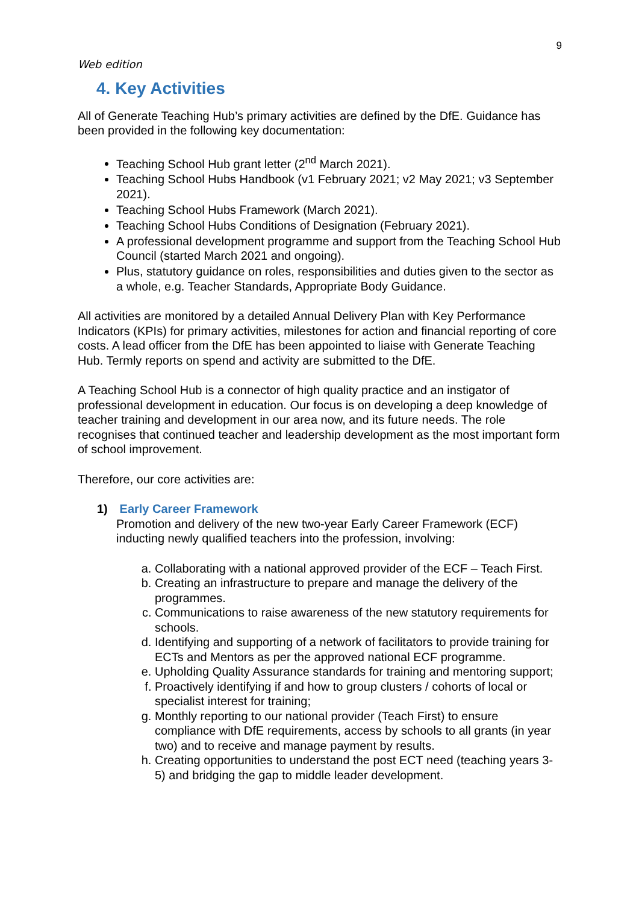9
Web edition
4. Key Activities
All of Generate Teaching Hub’s primary activities are defined by the DfE. Guidance has been provided in the following key documentation:
Teaching School Hub grant letter (2<sup>nd</sup> March 2021).
Teaching School Hubs Handbook (v1 February 2021; v2 May 2021; v3 September 2021).
Teaching School Hubs Framework (March 2021).
Teaching School Hubs Conditions of Designation (February 2021).
A professional development programme and support from the Teaching School Hub Council (started March 2021 and ongoing).
Plus, statutory guidance on roles, responsibilities and duties given to the sector as a whole, e.g. Teacher Standards, Appropriate Body Guidance.
All activities are monitored by a detailed Annual Delivery Plan with Key Performance Indicators (KPIs) for primary activities, milestones for action and financial reporting of core costs. A lead officer from the DfE has been appointed to liaise with Generate Teaching Hub. Termly reports on spend and activity are submitted to the DfE.
A Teaching School Hub is a connector of high quality practice and an instigator of professional development in education. Our focus is on developing a deep knowledge of teacher training and development in our area now, and its future needs. The role recognises that continued teacher and leadership development as the most important form of school improvement.
Therefore, our core activities are:
1) Early Career Framework
Promotion and delivery of the new two-year Early Career Framework (ECF) inducting newly qualified teachers into the profession, involving:
a. Collaborating with a national approved provider of the ECF – Teach First.
b. Creating an infrastructure to prepare and manage the delivery of the programmes.
c. Communications to raise awareness of the new statutory requirements for schools.
d. Identifying and supporting of a network of facilitators to provide training for ECTs and Mentors as per the approved national ECF programme.
e. Upholding Quality Assurance standards for training and mentoring support;
f. Proactively identifying if and how to group clusters / cohorts of local or specialist interest for training;
g. Monthly reporting to our national provider (Teach First) to ensure compliance with DfE requirements, access by schools to all grants (in year two) and to receive and manage payment by results.
h. Creating opportunities to understand the post ECT need (teaching years 3-5) and bridging the gap to middle leader development.